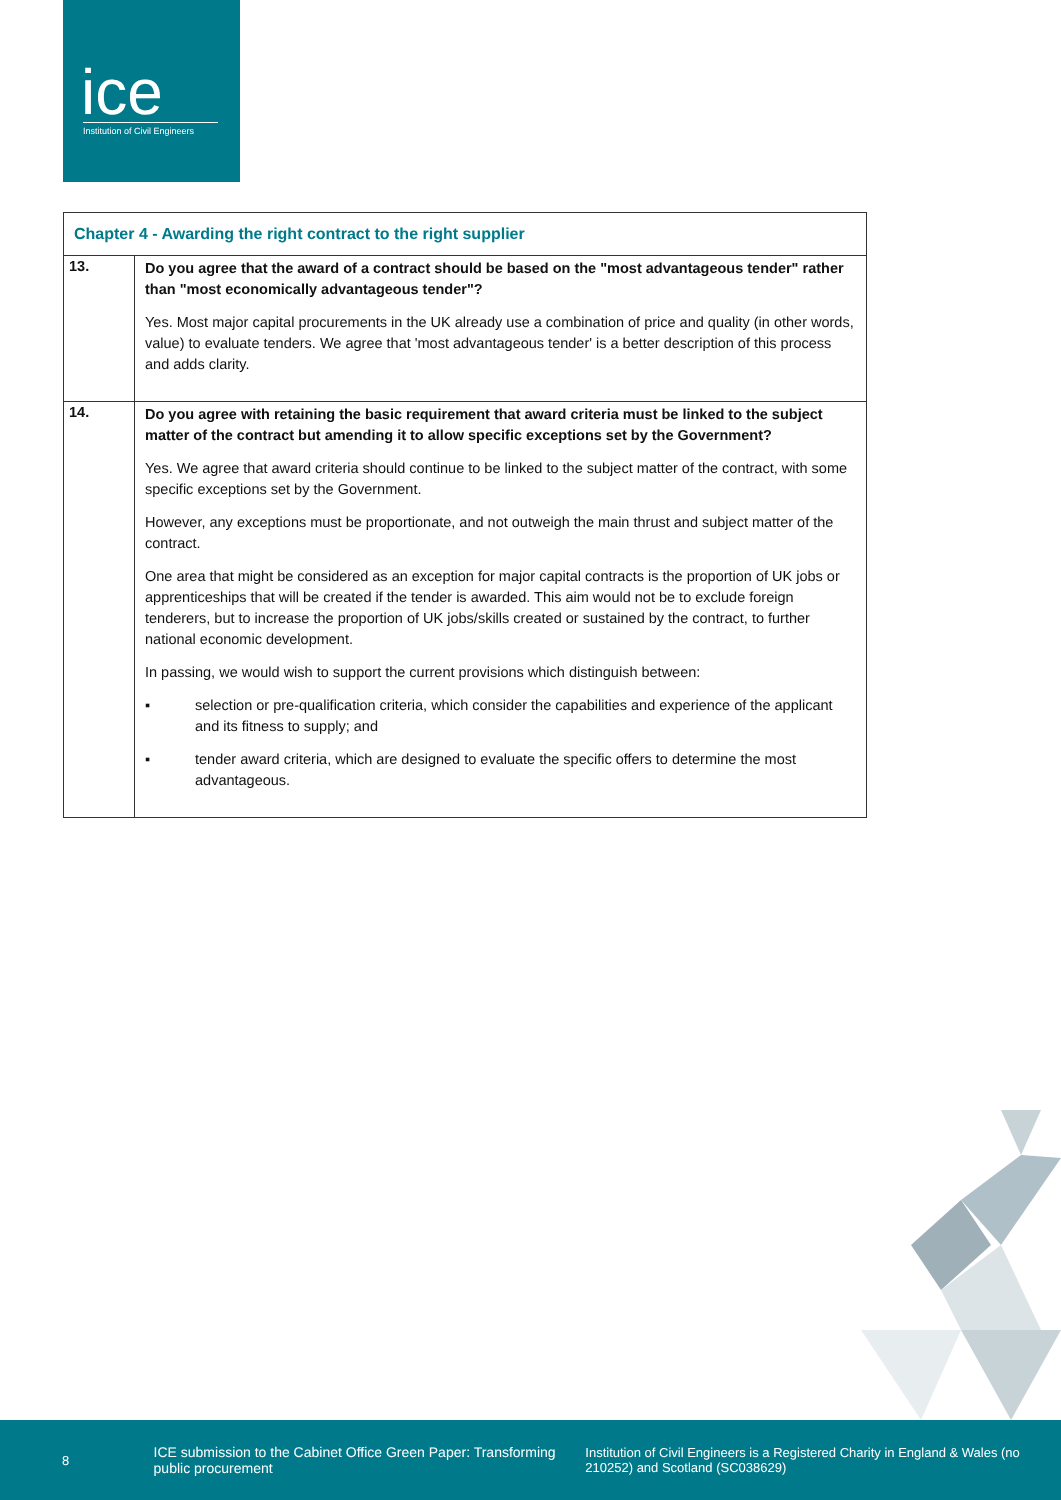ice
Institution of Civil Engineers
| Chapter 4 - Awarding the right contract to the right supplier | |
| --- | --- |
| 13. | Do you agree that the award of a contract should be based on the "most advantageous tender" rather than "most economically advantageous tender"? Yes. Most major capital procurements in the UK already use a combination of price and quality (in other words, value) to evaluate tenders. We agree that 'most advantageous tender' is a better description of this process and adds clarity. |
| 14. | Do you agree with retaining the basic requirement that award criteria must be linked to the subject matter of the contract but amending it to allow specific exceptions set by the Government? Yes. We agree that award criteria should continue to be linked to the subject matter of the contract, with some specific exceptions set by the Government. However, any exceptions must be proportionate, and not outweigh the main thrust and subject matter of the contract. One area that might be considered as an exception for major capital contracts is the proportion of UK jobs or apprenticeships that will be created if the tender is awarded. This aim would not be to exclude foreign tenderers, but to increase the proportion of UK jobs/skills created or sustained by the contract, to further national economic development. In passing, we would wish to support the current provisions which distinguish between: ▪ selection or pre-qualification criteria, which consider the capabilities and experience of the applicant and its fitness to supply; and ▪ tender award criteria, which are designed to evaluate the specific offers to determine the most advantageous. |
8
ICE submission to the Cabinet Office Green Paper: Transforming public procurement
Institution of Civil Engineers is a Registered Charity in England & Wales (no 210252) and Scotland (SC038629)